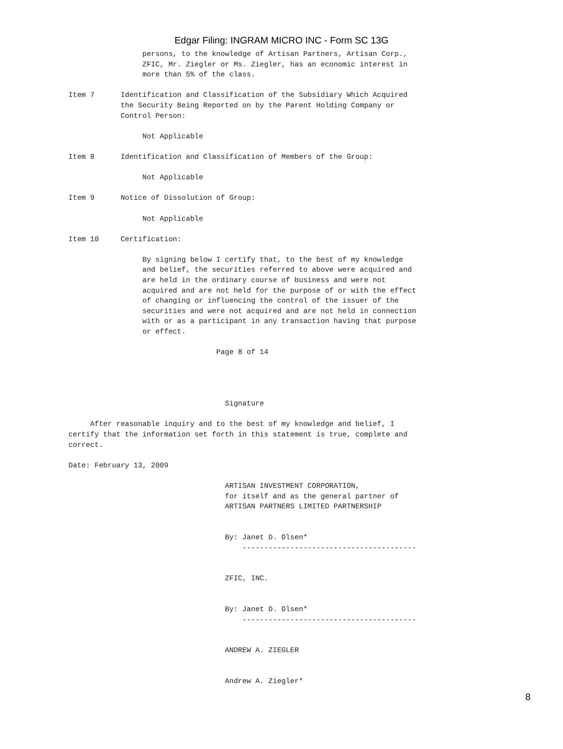Edgar Filing: INGRAM MICRO INC - Form SC 13G
                 persons, to the knowledge of Artisan Partners, Artisan Corp.,
                 ZFIC, Mr. Ziegler or Ms. Ziegler, has an economic interest in
                 more than 5% of the class.

Item 7      Identification and Classification of the Subsidiary Which Acquired
            the Security Being Reported on by the Parent Holding Company or
            Control Person:

                 Not Applicable

Item 8      Identification and Classification of Members of the Group:

                 Not Applicable

Item 9      Notice of Dissolution of Group:

                 Not Applicable

Item 10     Certification:

                 By signing below I certify that, to the best of my knowledge
                 and belief, the securities referred to above were acquired and
                 are held in the ordinary course of business and were not
                 acquired and are not held for the purpose of or with the effect
                 of changing or influencing the control of the issuer of the
                 securities and were not acquired and are not held in connection
                 with or as a participant in any transaction having that purpose
                 or effect.

                                  Page 8 of 14




                                    Signature

     After reasonable inquiry and to the best of my knowledge and belief, I
certify that the information set forth in this statement is true, complete and
correct.

Date: February 13, 2009

                                    ARTISAN INVESTMENT CORPORATION,
                                    for itself and as the general partner of
                                    ARTISAN PARTNERS LIMITED PARTNERSHIP


                                    By: Janet D. Olsen*
                                        ----------------------------------------


                                    ZFIC, INC.


                                    By: Janet D. Olsen*
                                        ----------------------------------------


                                    ANDREW A. ZIEGLER


                                    Andrew A. Ziegler*
8